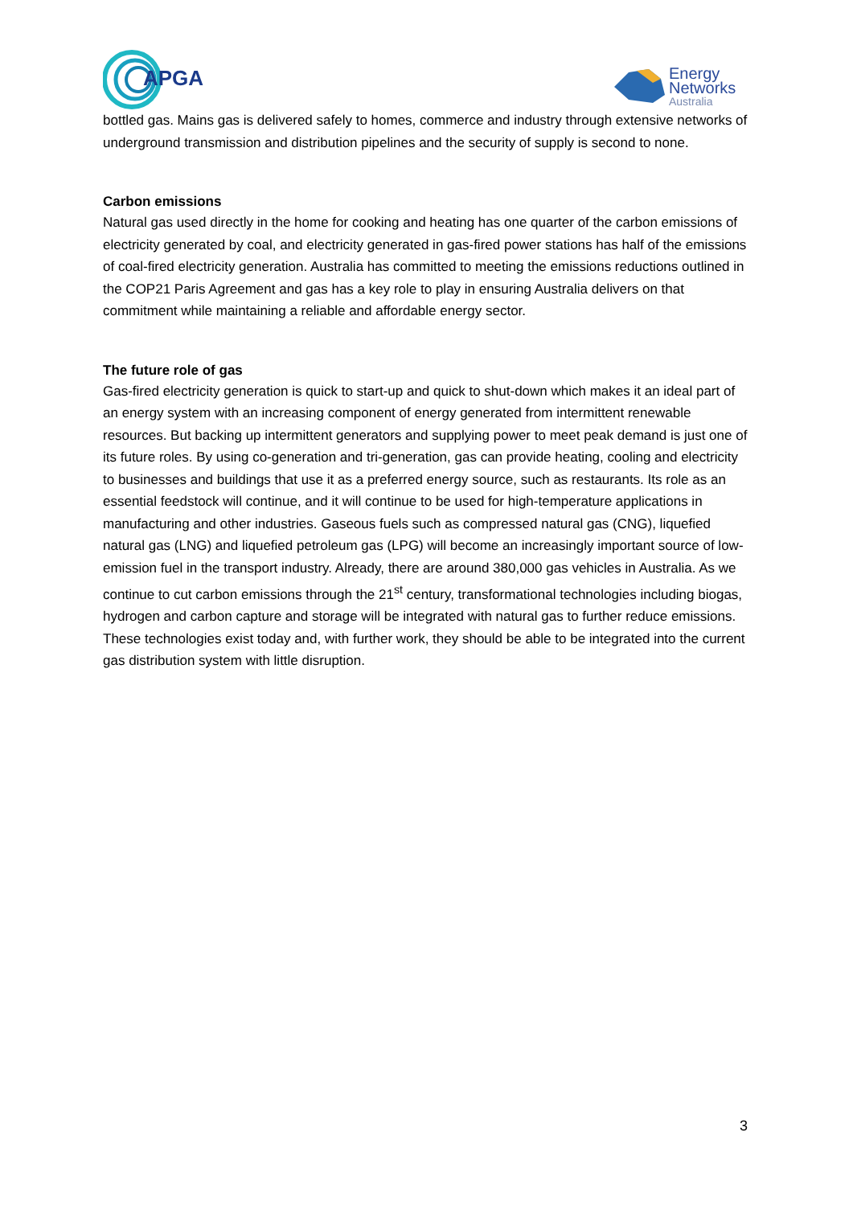APGA
Energy
Networks
Australia
bottled gas. Mains gas is delivered safely to homes, commerce and industry through extensive networks of underground transmission and distribution pipelines and the security of supply is second to none.
Carbon emissions
Natural gas used directly in the home for cooking and heating has one quarter of the carbon emissions of electricity generated by coal, and electricity generated in gas-fired power stations has half of the emissions of coal-fired electricity generation. Australia has committed to meeting the emissions reductions outlined in the COP21 Paris Agreement and gas has a key role to play in ensuring Australia delivers on that commitment while maintaining a reliable and affordable energy sector.
The future role of gas
Gas-fired electricity generation is quick to start-up and quick to shut-down which makes it an ideal part of an energy system with an increasing component of energy generated from intermittent renewable resources. But backing up intermittent generators and supplying power to meet peak demand is just one of its future roles. By using co-generation and tri-generation, gas can provide heating, cooling and electricity to businesses and buildings that use it as a preferred energy source, such as restaurants. Its role as an essential feedstock will continue, and it will continue to be used for high-temperature applications in manufacturing and other industries. Gaseous fuels such as compressed natural gas (CNG), liquefied natural gas (LNG) and liquefied petroleum gas (LPG) will become an increasingly important source of low-emission fuel in the transport industry. Already, there are around 380,000 gas vehicles in Australia. As we continue to cut carbon emissions through the 21<sup>st</sup> century, transformational technologies including biogas, hydrogen and carbon capture and storage will be integrated with natural gas to further reduce emissions. These technologies exist today and, with further work, they should be able to be integrated into the current gas distribution system with little disruption.
3